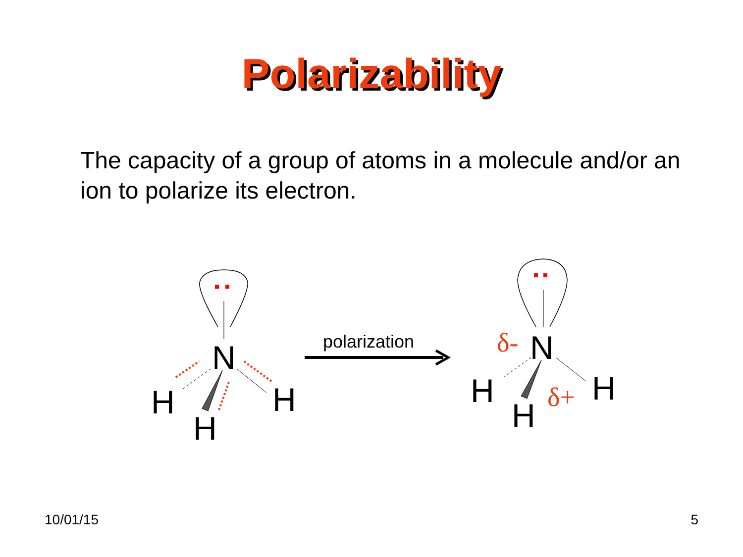Polarizability
The capacity of a group of atoms in a molecule and/or an ion to polarize its electron.
N
H
H
H
polarization
N
δ-
H
H
H
δ+
10/01/15 5